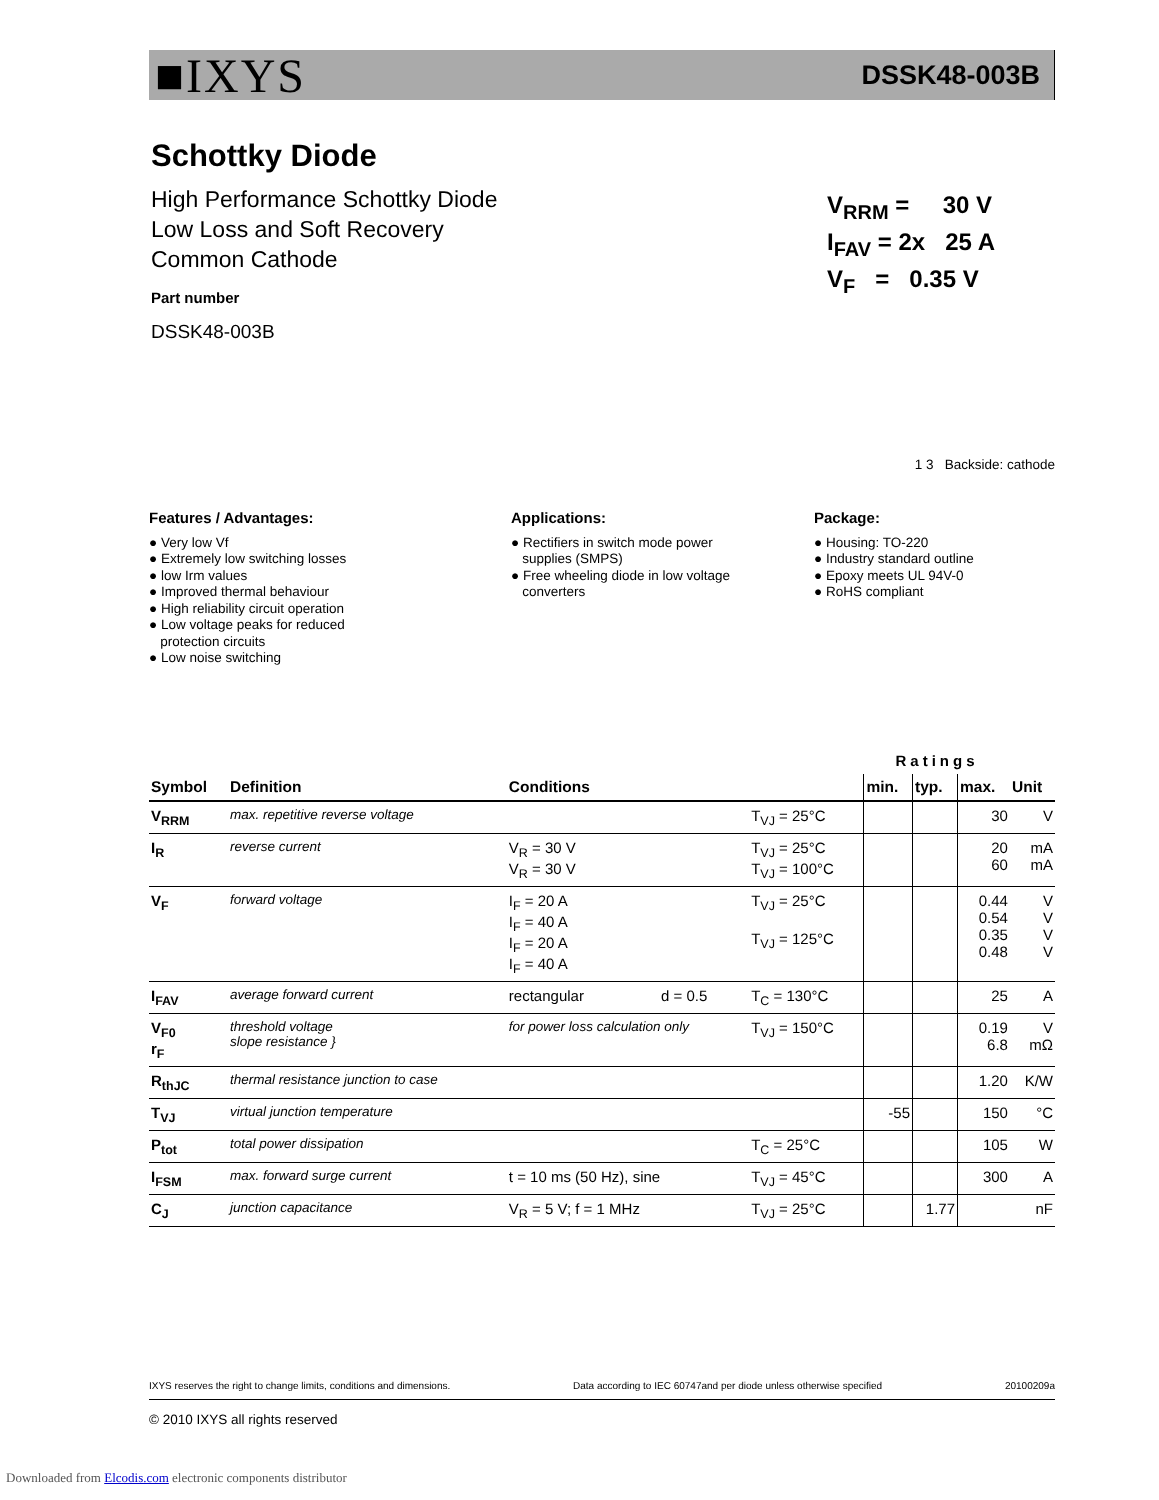■IXYS DSSK48-003B
Schottky Diode
High Performance Schottky Diode
Low Loss and Soft Recovery
Common Cathode
Part number
DSSK48-003B
V<sub>RRM</sub> = 30 V
I<sub>FAV</sub> = 2x 25 A
V<sub>F</sub> = 0.35 V
1 3 Backside: cathode
Features / Advantages:
● Very low Vf
● Extremely low switching losses
● low Irm values
● Improved thermal behaviour
● High reliability circuit operation
● Low voltage peaks for reduced
protection circuits
● Low noise switching
Applications:
● Rectifiers in switch mode power
supplies (SMPS)
● Free wheeling diode in low voltage
converters
Package:
● Housing: TO-220
● Industry standard outline
● Epoxy meets UL 94V-0
● RoHS compliant
| | | | | | Ratings | | | |
| Symbol | Definition | Conditions | | | min. | typ. | max. | Unit |
| V<sub>RRM</sub> | max. repetitive reverse voltage | | | T<sub>VJ</sub> = 25°C | | | 30 | V |
| I<sub>R</sub> | reverse current | V<sub>R</sub> = 30 V V<sub>R</sub> = 30 V | | T<sub>VJ</sub> = 25°C T<sub>VJ</sub> = 100°C | | | 20 60 | mA mA |
| V<sub>F</sub> | forward voltage | I<sub>F</sub> = 20 A I<sub>F</sub> = 40 A I<sub>F</sub> = 20 A I<sub>F</sub> = 40 A | | T<sub>VJ</sub> = 25°C T<sub>VJ</sub> = 125°C | | | 0.44 0.54 0.35 0.48 | V V V V |
| I<sub>FAV</sub> | average forward current | rectangular | d = 0.5 | T<sub>C</sub> = 130°C | | | 25 | A |
| V<sub>F0</sub> r<sub>F</sub> | threshold voltage slope resistance } | for power loss calculation only | | T<sub>VJ</sub> = 150°C | | | 0.19 6.8 | V mΩ |
| R<sub>thJC</sub> | thermal resistance junction to case | | | | | | 1.20 | K/W |
| T<sub>VJ</sub> | virtual junction temperature | | | | -55 | | 150 | °C |
| P<sub>tot</sub> | total power dissipation | | | T<sub>C</sub> = 25°C | | | 105 | W |
| I<sub>FSM</sub> | max. forward surge current | t = 10 ms (50 Hz), sine | | T<sub>VJ</sub> = 45°C | | | 300 | A |
| C<sub>J</sub> | junction capacitance | V<sub>R</sub> = 5 V; f = 1 MHz | | T<sub>VJ</sub> = 25°C | | 1.77 | | nF |
IXYS reserves the right to change limits, conditions and dimensions. Data according to IEC 60747and per diode unless otherwise specified 20100209a
© 2010 IXYS all rights reserved
Downloaded from Elcodis.com electronic components distributor